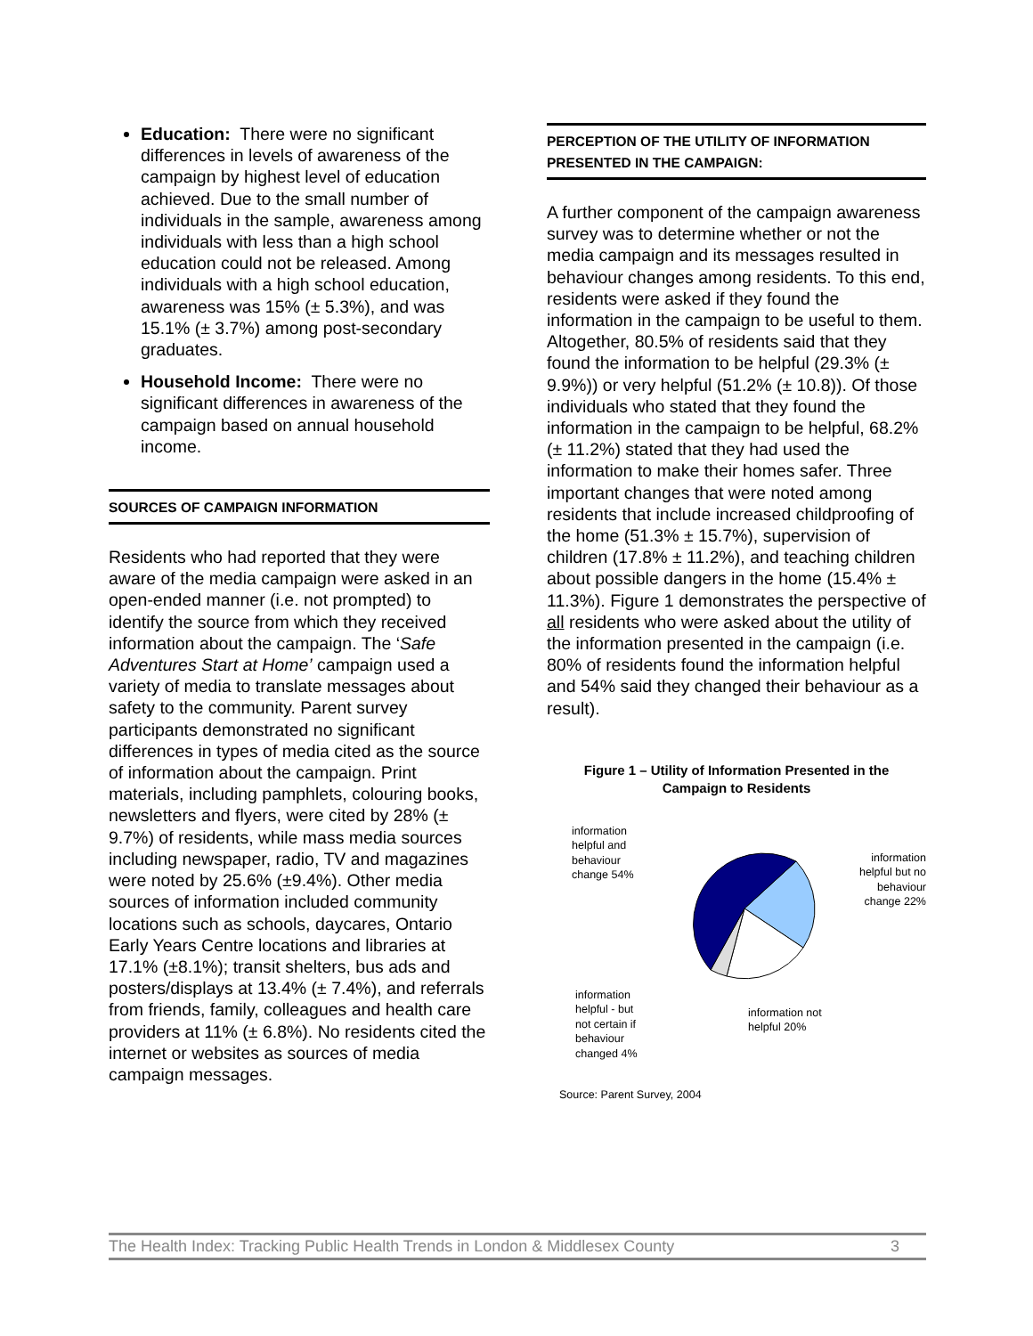Education: There were no significant differences in levels of awareness of the campaign by highest level of education achieved. Due to the small number of individuals in the sample, awareness among individuals with less than a high school education could not be released. Among individuals with a high school education, awareness was 15% (± 5.3%), and was 15.1% (± 3.7%) among post-secondary graduates.
Household Income: There were no significant differences in awareness of the campaign based on annual household income.
SOURCES OF CAMPAIGN INFORMATION
Residents who had reported that they were aware of the media campaign were asked in an open-ended manner (i.e. not prompted) to identify the source from which they received information about the campaign. The ‘Safe Adventures Start at Home’ campaign used a variety of media to translate messages about safety to the community. Parent survey participants demonstrated no significant differences in types of media cited as the source of information about the campaign. Print materials, including pamphlets, colouring books, newsletters and flyers, were cited by 28% (± 9.7%) of residents, while mass media sources including newspaper, radio, TV and magazines were noted by 25.6% (±9.4%). Other media sources of information included community locations such as schools, daycares, Ontario Early Years Centre locations and libraries at 17.1% (±8.1%); transit shelters, bus ads and posters/displays at 13.4% (± 7.4%), and referrals from friends, family, colleagues and health care providers at 11% (± 6.8%). No residents cited the internet or websites as sources of media campaign messages.
PERCEPTION OF THE UTILITY OF INFORMATION PRESENTED IN THE CAMPAIGN:
A further component of the campaign awareness survey was to determine whether or not the media campaign and its messages resulted in behaviour changes among residents. To this end, residents were asked if they found the information in the campaign to be useful to them. Altogether, 80.5% of residents said that they found the information to be helpful (29.3% (± 9.9%)) or very helpful (51.2% (± 10.8)). Of those individuals who stated that they found the information in the campaign to be helpful, 68.2% (± 11.2%) stated that they had used the information to make their homes safer. Three important changes that were noted among residents that include increased childproofing of the home (51.3% ± 15.7%), supervision of children (17.8% ± 11.2%), and teaching children about possible dangers in the home (15.4% ± 11.3%). Figure 1 demonstrates the perspective of all residents who were asked about the utility of the information presented in the campaign (i.e. 80% of residents found the information helpful and 54% said they changed their behaviour as a result).
Figure 1 – Utility of Information Presented in the
Campaign to Residents
information helpful and behaviour change 54%
information helpful but no behaviour change 22%
information helpful - but not certain if behaviour changed 4%
information not helpful 20%
Source: Parent Survey, 2004
The Health Index: Tracking Public Health Trends in London & Middlesex County 3